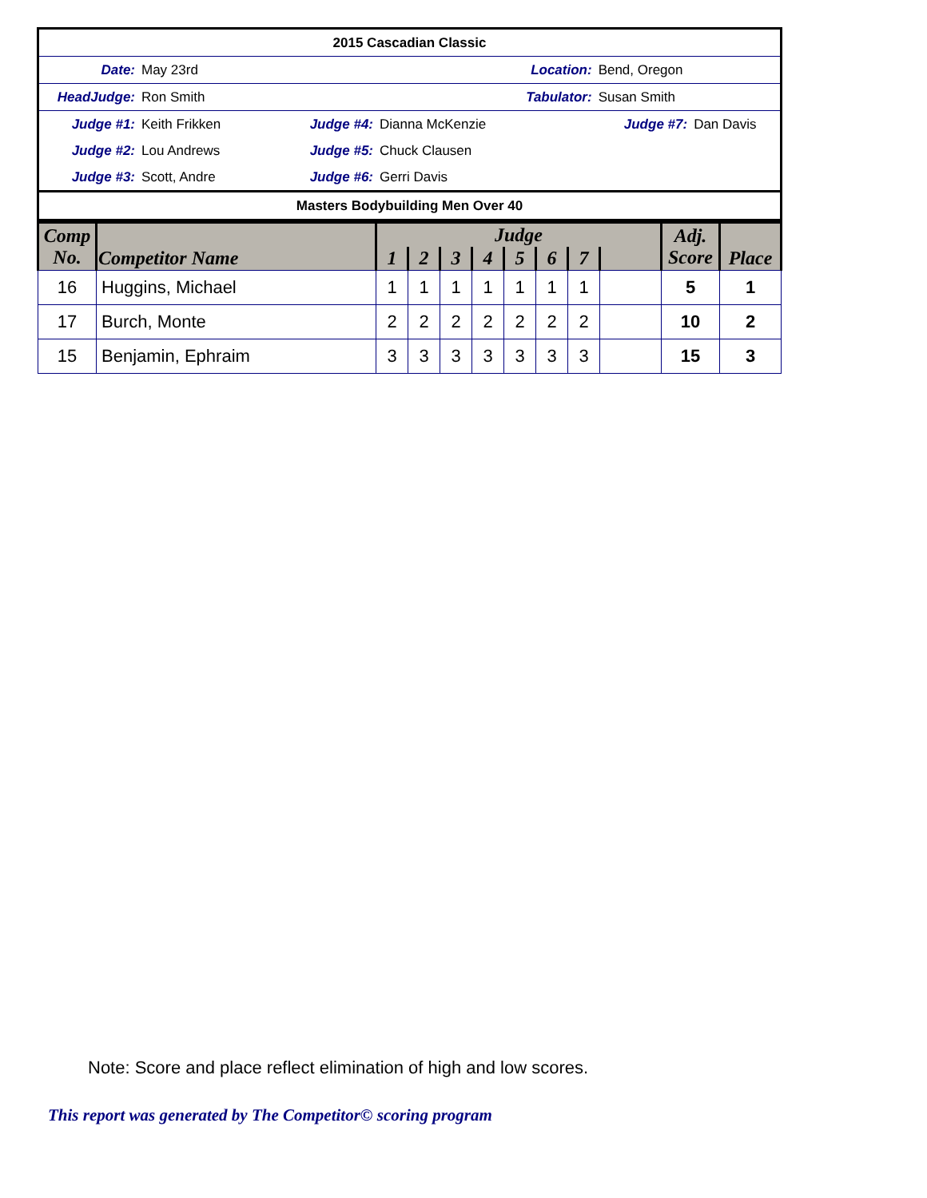| 2015 Cascadian Classic | | | | | |
| Date: | May 23rd | Location: | | Bend, Oregon | |
| HeadJudge: | Ron Smith | Tabulator: | | Susan Smith | |
| Judge #1: | Keith Frikken | Judge #4: | Dianna McKenzie | Judge #7: | Dan Davis |
| Judge #2: | Lou Andrews | Judge #5: | Chuck Clausen | | |
| Judge #3: | Scott, Andre | Judge #6: | Gerri Davis | | |
| Masters Bodybuilding Men Over 40 | | | | | |
| Comp No. | Competitor Name | Judge | | | | | | | | Adj. Score | Place |
| --- | --- | --- | --- | --- | --- | --- | --- | --- | --- | --- | --- |
| | | 1 | 2 | 3 | 4 | 5 | 6 | 7 | | | |
| 16 | Huggins, Michael | 1 | 1 | 1 | 1 | 1 | 1 | 1 | | 5 | 1 |
| 17 | Burch, Monte | 2 | 2 | 2 | 2 | 2 | 2 | 2 | | 10 | 2 |
| 15 | Benjamin, Ephraim | 3 | 3 | 3 | 3 | 3 | 3 | 3 | | 15 | 3 |
Note: Score and place reflect elimination of high and low scores.
This report was generated by The Competitor© scoring program